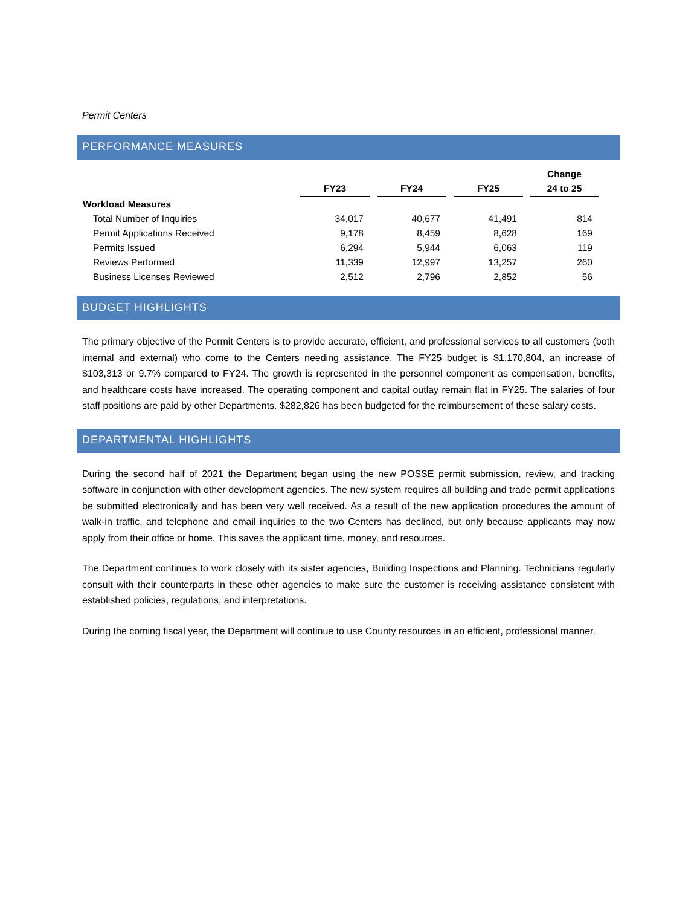Permit Centers
PERFORMANCE MEASURES
| | | | | | | | Change |
| --- | --- | --- | --- | --- | --- | --- | --- |
| | FY23 | | FY24 | | FY25 | | 24 to 25 |
| Workload Measures | | | | | | | |
| Total Number of Inquiries | 34,017 | | 40,677 | | 41,491 | | 814 |
| Permit Applications Received | 9,178 | | 8,459 | | 8,628 | | 169 |
| Permits Issued | 6,294 | | 5,944 | | 6,063 | | 119 |
| Reviews Performed | 11,339 | | 12,997 | | 13,257 | | 260 |
| Business Licenses Reviewed | 2,512 | | 2,796 | | 2,852 | | 56 |
BUDGET HIGHLIGHTS
The primary objective of the Permit Centers is to provide accurate, efficient, and professional services to all customers (both internal and external) who come to the Centers needing assistance. The FY25 budget is $1,170,804, an increase of $103,313 or 9.7% compared to FY24. The growth is represented in the personnel component as compensation, benefits, and healthcare costs have increased. The operating component and capital outlay remain flat in FY25. The salaries of four staff positions are paid by other Departments. $282,826 has been budgeted for the reimbursement of these salary costs.
DEPARTMENTAL HIGHLIGHTS
During the second half of 2021 the Department began using the new POSSE permit submission, review, and tracking software in conjunction with other development agencies. The new system requires all building and trade permit applications be submitted electronically and has been very well received. As a result of the new application procedures the amount of walk-in traffic, and telephone and email inquiries to the two Centers has declined, but only because applicants may now apply from their office or home. This saves the applicant time, money, and resources.
The Department continues to work closely with its sister agencies, Building Inspections and Planning. Technicians regularly consult with their counterparts in these other agencies to make sure the customer is receiving assistance consistent with established policies, regulations, and interpretations.
During the coming fiscal year, the Department will continue to use County resources in an efficient, professional manner.